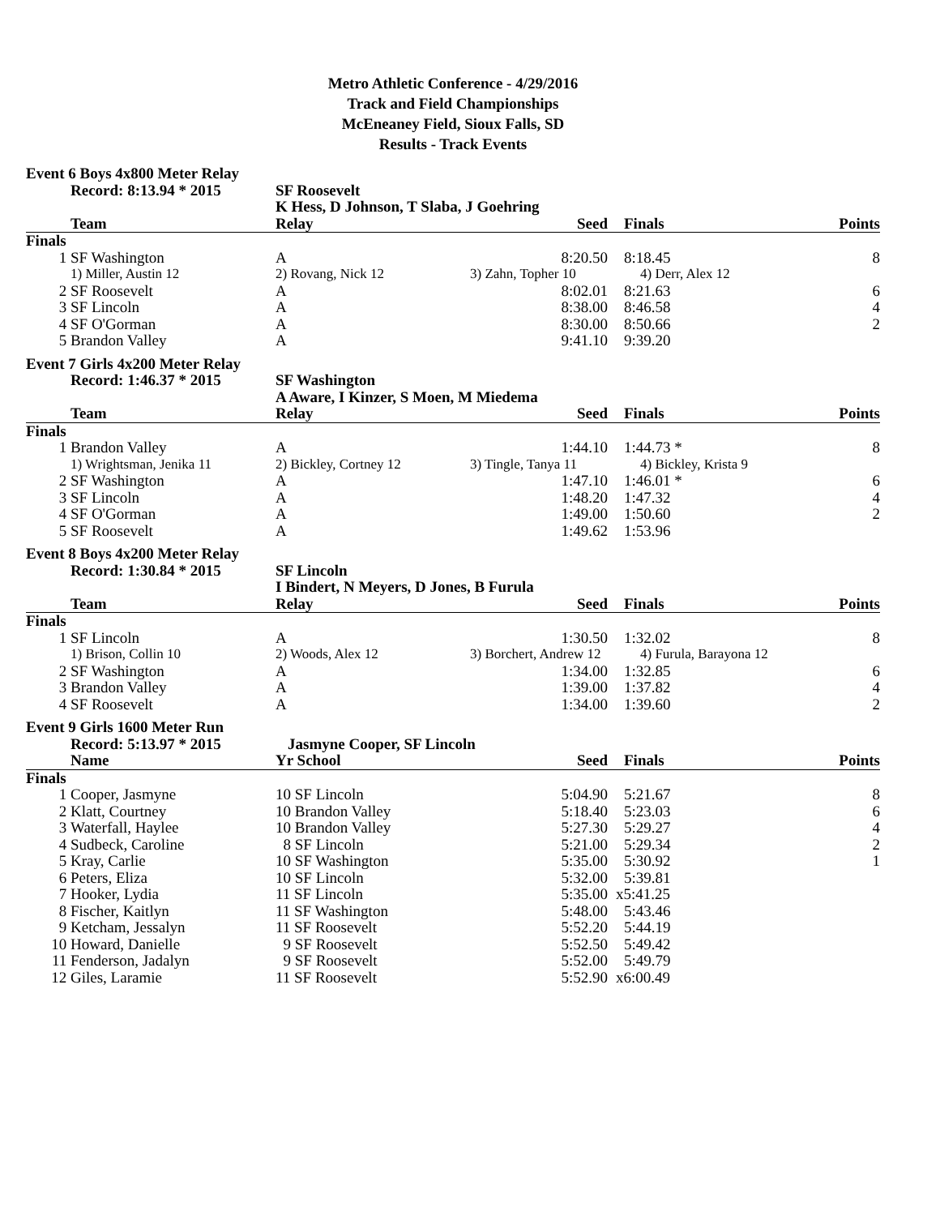Metro Athletic Conference - 4/29/2016
Track and Field Championships
McEneaney Field, Sioux Falls, SD
Results - Track Events
| Event 6 Boys 4x800 Meter Relay | | | | | |
| | Record: 8:13.94 * 2015 | SF Roosevelt | | | |
| | | K Hess, D Johnson, T Slaba, J Goehring | | | |
| | Team | Relay | Seed | Finals | Points |
| Finals | | | | | |
| 1 | SF Washington | A | 8:20.50 | 8:18.45 | 8 |
| | 1) Miller, Austin 12 | 2) Rovang, Nick 12 | 3) Zahn, Topher 10 | 4) Derr, Alex 12 | |
| 2 | SF Roosevelt | A | 8:02.01 | 8:21.63 | 6 |
| 3 | SF Lincoln | A | 8:38.00 | 8:46.58 | 4 |
| 4 | SF O'Gorman | A | 8:30.00 | 8:50.66 | 2 |
| 5 | Brandon Valley | A | 9:41.10 | 9:39.20 | |
| Event 7 Girls 4x200 Meter Relay | | | | | |
| | Record: 1:46.37 * 2015 | SF Washington | | | |
| | | A Aware, I Kinzer, S Moen, M Miedema | | | |
| | Team | Relay | Seed | Finals | Points |
| Finals | | | | | |
| 1 | Brandon Valley | A | 1:44.10 | 1:44.73 * | 8 |
| | 1) Wrightsman, Jenika 11 | 2) Bickley, Cortney 12 | 3) Tingle, Tanya 11 | 4) Bickley, Krista 9 | |
| 2 | SF Washington | A | 1:47.10 | 1:46.01 * | 6 |
| 3 | SF Lincoln | A | 1:48.20 | 1:47.32 | 4 |
| 4 | SF O'Gorman | A | 1:49.00 | 1:50.60 | 2 |
| 5 | SF Roosevelt | A | 1:49.62 | 1:53.96 | |
| Event 8 Boys 4x200 Meter Relay | | | | | |
| | Record: 1:30.84 * 2015 | SF Lincoln | | | |
| | | I Bindert, N Meyers, D Jones, B Furula | | | |
| | Team | Relay | Seed | Finals | Points |
| Finals | | | | | |
| 1 | SF Lincoln | A | 1:30.50 | 1:32.02 | 8 |
| | 1) Brison, Collin 10 | 2) Woods, Alex 12 | 3) Borchert, Andrew 12 | 4) Furula, Barayona 12 | |
| 2 | SF Washington | A | 1:34.00 | 1:32.85 | 6 |
| 3 | Brandon Valley | A | 1:39.00 | 1:37.82 | 4 |
| 4 | SF Roosevelt | A | 1:34.00 | 1:39.60 | 2 |
| Event 9 Girls 1600 Meter Run | | | | | |
| | Record: 5:13.97 * 2015 | Jasmyne Cooper, SF Lincoln | | | |
| | Name | Yr School | Seed | Finals | Points |
| Finals | | | | | |
| 1 | Cooper, Jasmyne | 10 SF Lincoln | 5:04.90 | 5:21.67 | 8 |
| 2 | Klatt, Courtney | 10 Brandon Valley | 5:18.40 | 5:23.03 | 6 |
| 3 | Waterfall, Haylee | 10 Brandon Valley | 5:27.30 | 5:29.27 | 4 |
| 4 | Sudbeck, Caroline | 8 SF Lincoln | 5:21.00 | 5:29.34 | 2 |
| 5 | Kray, Carlie | 10 SF Washington | 5:35.00 | 5:30.92 | 1 |
| 6 | Peters, Eliza | 10 SF Lincoln | 5:32.00 | 5:39.81 | |
| 7 | Hooker, Lydia | 11 SF Lincoln | 5:35.00 | x5:41.25 | |
| 8 | Fischer, Kaitlyn | 11 SF Washington | 5:48.00 | 5:43.46 | |
| 9 | Ketcham, Jessalyn | 11 SF Roosevelt | 5:52.20 | 5:44.19 | |
| 10 | Howard, Danielle | 9 SF Roosevelt | 5:52.50 | 5:49.42 | |
| 11 | Fenderson, Jadalyn | 9 SF Roosevelt | 5:52.00 | 5:49.79 | |
| 12 | Giles, Laramie | 11 SF Roosevelt | 5:52.90 | x6:00.49 | |